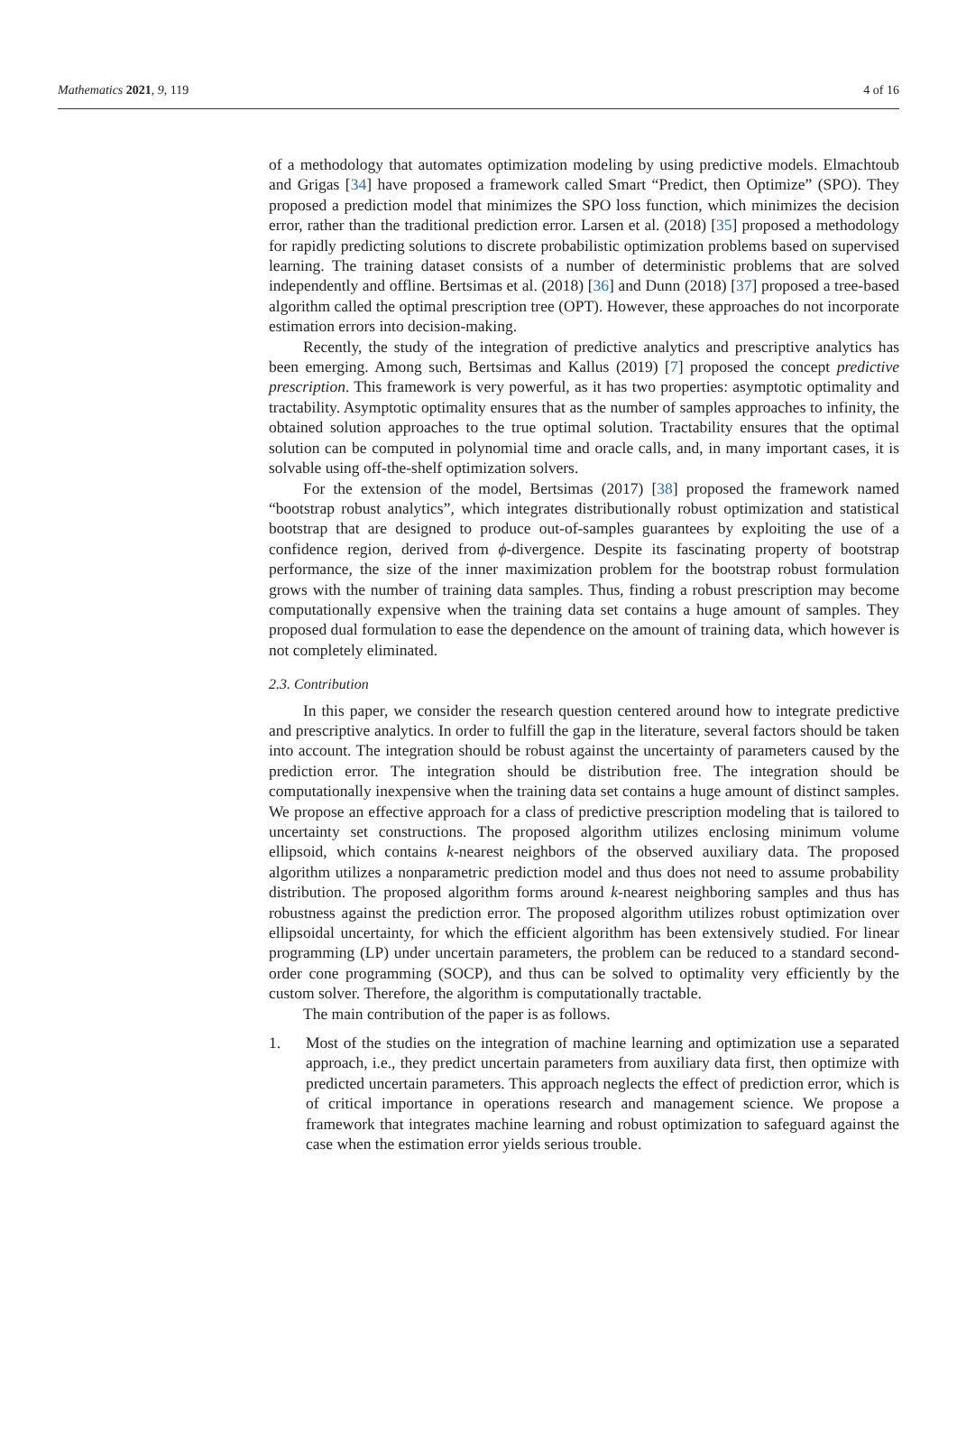Mathematics 2021, 9, 119 4 of 16
of a methodology that automates optimization modeling by using predictive models. Elmachtoub and Grigas [34] have proposed a framework called Smart “Predict, then Optimize” (SPO). They proposed a prediction model that minimizes the SPO loss function, which minimizes the decision error, rather than the traditional prediction error. Larsen et al. (2018) [35] proposed a methodology for rapidly predicting solutions to discrete probabilistic optimization problems based on supervised learning. The training dataset consists of a number of deterministic problems that are solved independently and offline. Bertsimas et al. (2018) [36] and Dunn (2018) [37] proposed a tree-based algorithm called the optimal prescription tree (OPT). However, these approaches do not incorporate estimation errors into decision-making.
Recently, the study of the integration of predictive analytics and prescriptive analytics has been emerging. Among such, Bertsimas and Kallus (2019) [7] proposed the concept predictive prescription. This framework is very powerful, as it has two properties: asymptotic optimality and tractability. Asymptotic optimality ensures that as the number of samples approaches to infinity, the obtained solution approaches to the true optimal solution. Tractability ensures that the optimal solution can be computed in polynomial time and oracle calls, and, in many important cases, it is solvable using off-the-shelf optimization solvers.
For the extension of the model, Bertsimas (2017) [38] proposed the framework named “bootstrap robust analytics”, which integrates distributionally robust optimization and statistical bootstrap that are designed to produce out-of-samples guarantees by exploiting the use of a confidence region, derived from ϕ-divergence. Despite its fascinating property of bootstrap performance, the size of the inner maximization problem for the bootstrap robust formulation grows with the number of training data samples. Thus, finding a robust prescription may become computationally expensive when the training data set contains a huge amount of samples. They proposed dual formulation to ease the dependence on the amount of training data, which however is not completely eliminated.
2.3. Contribution
In this paper, we consider the research question centered around how to integrate predictive and prescriptive analytics. In order to fulfill the gap in the literature, several factors should be taken into account. The integration should be robust against the uncertainty of parameters caused by the prediction error. The integration should be distribution free. The integration should be computationally inexpensive when the training data set contains a huge amount of distinct samples. We propose an effective approach for a class of predictive prescription modeling that is tailored to uncertainty set constructions. The proposed algorithm utilizes enclosing minimum volume ellipsoid, which contains k-nearest neighbors of the observed auxiliary data. The proposed algorithm utilizes a nonparametric prediction model and thus does not need to assume probability distribution. The proposed algorithm forms around k-nearest neighboring samples and thus has robustness against the prediction error. The proposed algorithm utilizes robust optimization over ellipsoidal uncertainty, for which the efficient algorithm has been extensively studied. For linear programming (LP) under uncertain parameters, the problem can be reduced to a standard second-order cone programming (SOCP), and thus can be solved to optimality very efficiently by the custom solver. Therefore, the algorithm is computationally tractable.
The main contribution of the paper is as follows.
1. Most of the studies on the integration of machine learning and optimization use a separated approach, i.e., they predict uncertain parameters from auxiliary data first, then optimize with predicted uncertain parameters. This approach neglects the effect of prediction error, which is of critical importance in operations research and management science. We propose a framework that integrates machine learning and robust optimization to safeguard against the case when the estimation error yields serious trouble.